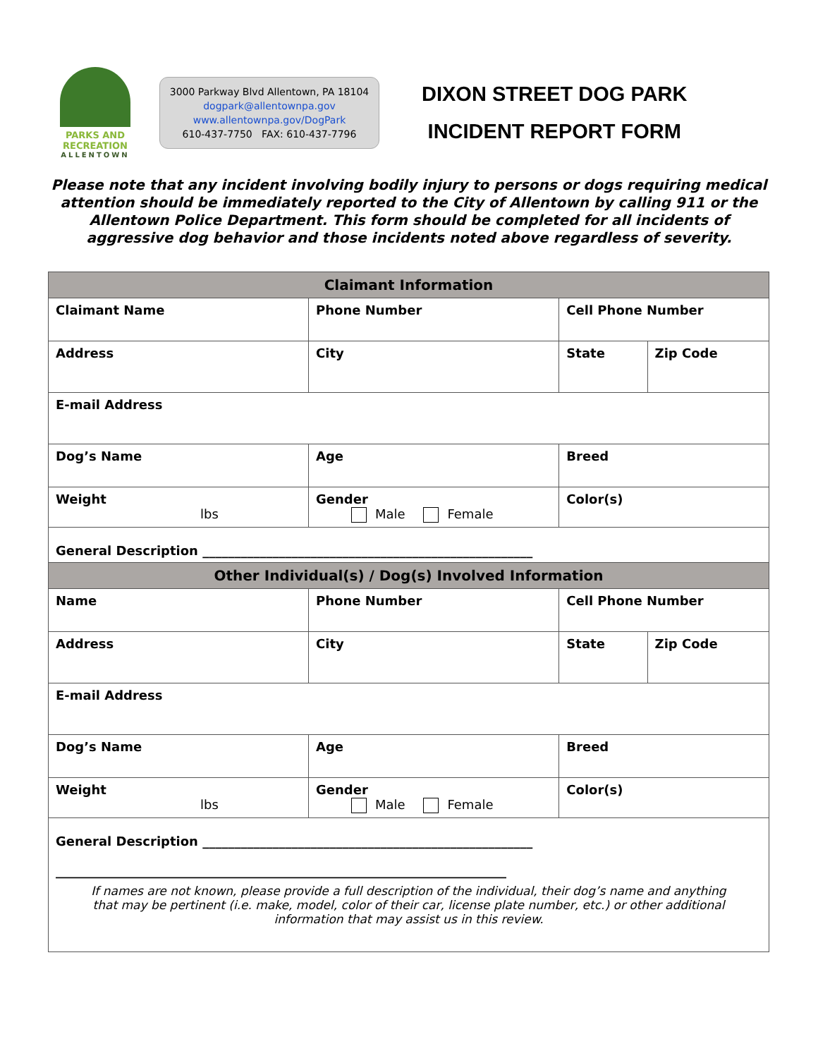PARKS AND
RECREATION
ALLENTOWN
3000 Parkway Blvd Allentown, PA 18104
dogpark@allentownpa.gov
www.allentownpa.gov/DogPark
610-437-7750 FAX: 610-437-7796
DIXON STREET DOG PARK
INCIDENT REPORT FORM
Please note that any incident involving bodily injury to persons or dogs requiring medical attention should be immediately reported to the City of Allentown by calling 911 or the Allentown Police Department. This form should be completed for all incidents of aggressive dog behavior and those incidents noted above regardless of severity.
| Claimant Information | | | | | | |
| --- | --- | --- | --- | --- | --- | --- |
| Claimant Name | | Phone Number | | Cell Phone Number | | |
| Address | | | City | | State | Zip Code |
| E-mail Address | | | | | | |
| Dog’s Name | | | Age | Breed | | |
| Weight lbs | Gender Male Female | | | Color(s) | | |
| General Description ____________________________________________________ | | | | | | |
| Other Individual(s) / Dog(s) Involved Information | | | | | | |
| Name | | Phone Number | | Cell Phone Number | | |
| Address | | | City | | State | Zip Code |
| E-mail Address | | | | | | |
| Dog’s Name | | | Age | Breed | | |
| Weight lbs | Gender Male Female | | | Color(s) | | |
| General Description ____________________________________________________ _______________________________________________________________________ If names are not known, please provide a full description of the individual, their dog’s name and anything that may be pertinent (i.e. make, model, color of their car, license plate number, etc.) or other additional information that may assist us in this review. | | | | | | |